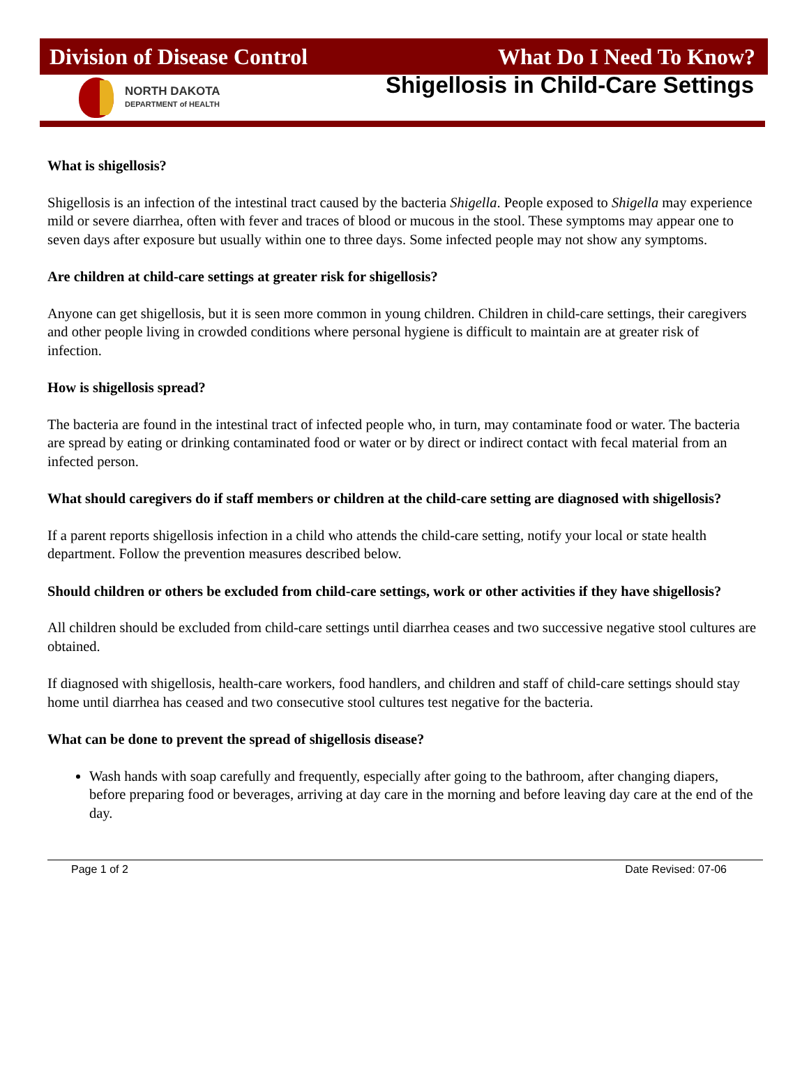Division of Disease Control What Do I Need To Know?
NORTH DAKOTA
DEPARTMENT of HEALTH
Shigellosis in Child-Care Settings
What is shigellosis?
Shigellosis is an infection of the intestinal tract caused by the bacteria Shigella. People exposed to Shigella may experience mild or severe diarrhea, often with fever and traces of blood or mucous in the stool. These symptoms may appear one to seven days after exposure but usually within one to three days. Some infected people may not show any symptoms.
Are children at child-care settings at greater risk for shigellosis?
Anyone can get shigellosis, but it is seen more common in young children. Children in child-care settings, their caregivers and other people living in crowded conditions where personal hygiene is difficult to maintain are at greater risk of infection.
How is shigellosis spread?
The bacteria are found in the intestinal tract of infected people who, in turn, may contaminate food or water. The bacteria are spread by eating or drinking contaminated food or water or by direct or indirect contact with fecal material from an infected person.
What should caregivers do if staff members or children at the child-care setting are diagnosed with shigellosis?
If a parent reports shigellosis infection in a child who attends the child-care setting, notify your local or state health department. Follow the prevention measures described below.
Should children or others be excluded from child-care settings, work or other activities if they have shigellosis?
All children should be excluded from child-care settings until diarrhea ceases and two successive negative stool cultures are obtained.
If diagnosed with shigellosis, health-care workers, food handlers, and children and staff of child-care settings should stay home until diarrhea has ceased and two consecutive stool cultures test negative for the bacteria.
What can be done to prevent the spread of shigellosis disease?
Wash hands with soap carefully and frequently, especially after going to the bathroom, after changing diapers, before preparing food or beverages, arriving at day care in the morning and before leaving day care at the end of the day.
Page 1 of 2 Date Revised: 07-06